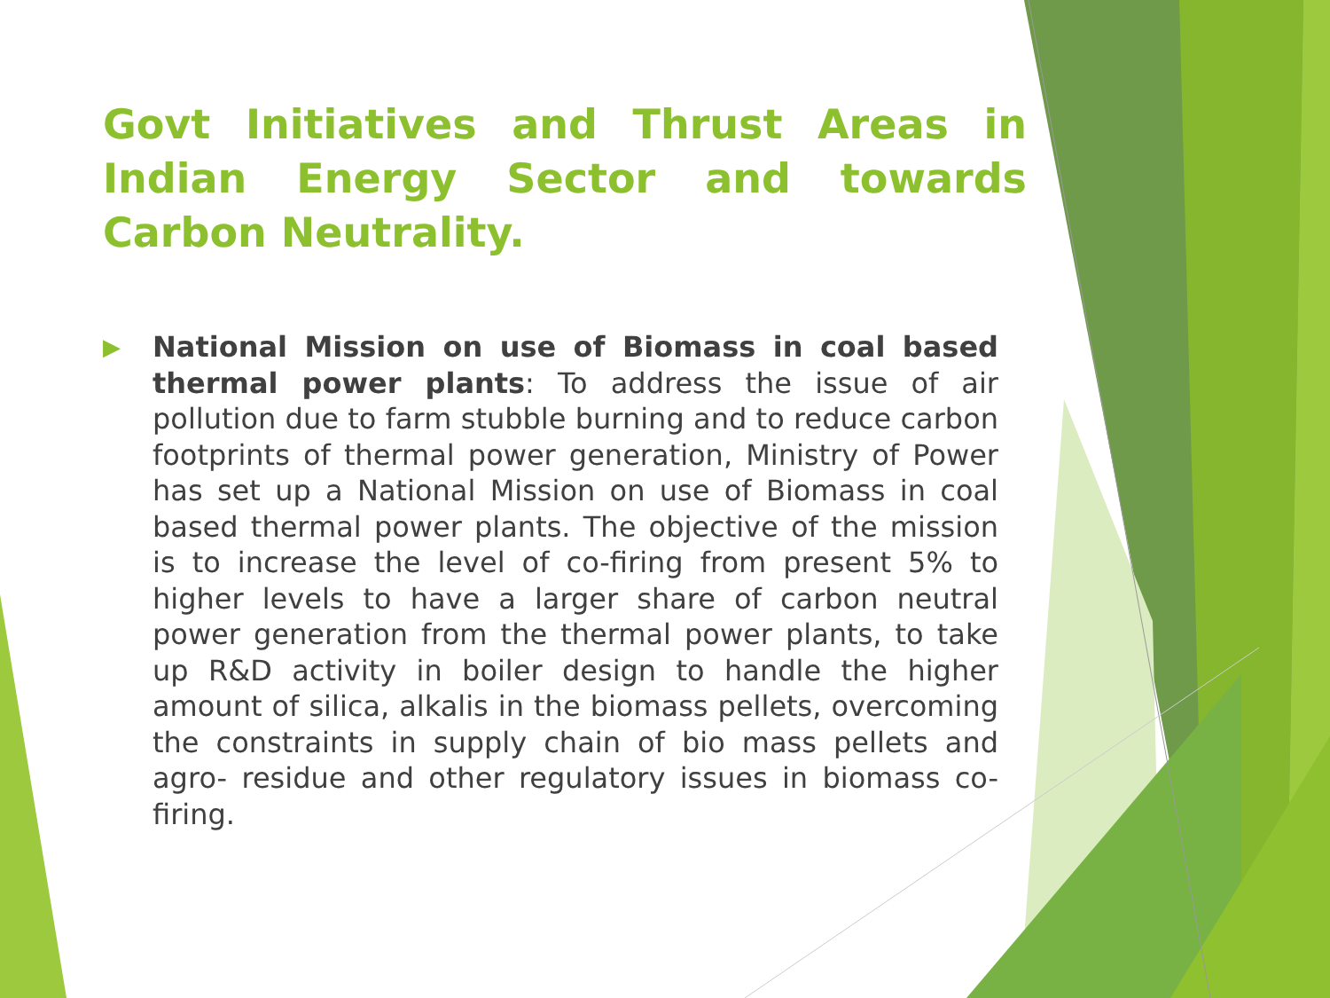Govt Initiatives and Thrust Areas in Indian Energy Sector and towards Carbon Neutrality.
▶
National Mission on use of Biomass in coal based thermal power plants: To address the issue of air pollution due to farm stubble burning and to reduce carbon footprints of thermal power generation, Ministry of Power has set up a National Mission on use of Biomass in coal based thermal power plants. The objective of the mission is to increase the level of co-firing from present 5% to higher levels to have a larger share of carbon neutral power generation from the thermal power plants, to take up R&D activity in boiler design to handle the higher amount of silica, alkalis in the biomass pellets, overcoming the constraints in supply chain of bio mass pellets and agro- residue and other regulatory issues in biomass co-firing.